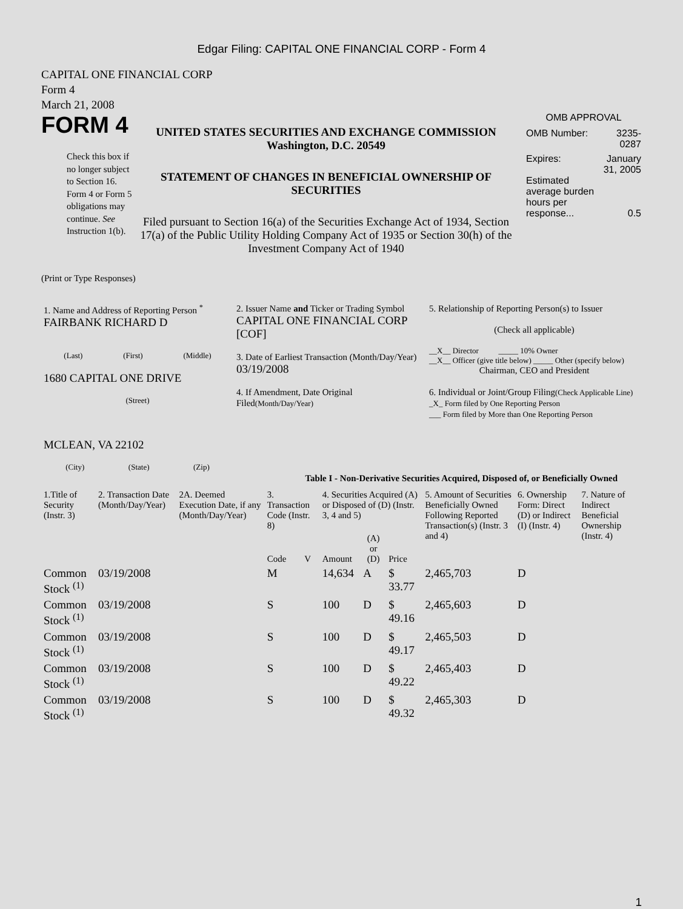Edgar Filing: CAPITAL ONE FINANCIAL CORP - Form 4
CAPITAL ONE FINANCIAL CORP
Form 4
March 21, 2008
FORM 4
Check this box if no longer subject to Section 16. Form 4 or Form 5 obligations may continue. See Instruction 1(b).
UNITED STATES SECURITIES AND EXCHANGE COMMISSION
Washington, D.C. 20549
STATEMENT OF CHANGES IN BENEFICIAL OWNERSHIP OF SECURITIES
Filed pursuant to Section 16(a) of the Securities Exchange Act of 1934, Section 17(a) of the Public Utility Holding Company Act of 1935 or Section 30(h) of the Investment Company Act of 1940
OMB APPROVAL
| OMB Number: | 3235-0287 |
| Expires: | January 31, 2005 |
| Estimated average burden hours per response... | 0.5 |
(Print or Type Responses)
| 1. Name and Address of Reporting Person <sup>*</sup> FAIRBANK RICHARD D (Last) (First) (Middle) 1680 CAPITAL ONE DRIVE (Street) MCLEAN, VA 22102 (City) (State) (Zip) | 2. Issuer Name and Ticker or Trading Symbol CAPITAL ONE FINANCIAL CORP [COF] 3. Date of Earliest Transaction (Month/Day/Year) 03/19/2008 4. If Amendment, Date Original Filed (Month/Day/Year) | 5. Relationship of Reporting Person(s) to Issuer (Check all applicable) __X__ Director _____ 10% Owner __X__ Officer (give title below) _____ Other (specify below) Chairman, CEO and President 6. Individual or Joint/Group Filing (Check Applicable Line) _X_ Form filed by One Reporting Person ___ Form filed by More than One Reporting Person |
Table I - Non-Derivative Securities Acquired, Disposed of, or Beneficially Owned
| 1.Title of Security (Instr. 3) | 2. Transaction Date (Month/Day/Year) | 2A. Deemed Execution Date, if any (Month/Day/Year) | 3. Transaction Code (Instr. 8) | | 4. Securities Acquired (A) or Disposed of (D) (Instr. 3, 4 and 5) | | | 5. Amount of Securities Beneficially Owned Following Reported Transaction(s) (Instr. 3 and 4) | 6. Ownership Form: Direct (D) or Indirect (I) (Instr. 4) | 7. Nature of Indirect Beneficial Ownership (Instr. 4) |
| --- | --- | --- | --- | --- | --- | --- | --- | --- | --- | --- |
| | | | Code | V | Amount | (A) or (D) | Price | | | |
| Common Stock <sup>(1)</sup> | 03/19/2008 | | M | | 14,634 | A | $ 33.77 | 2,465,703 | D | |
| Common Stock <sup>(1)</sup> | 03/19/2008 | | S | | 100 | D | $ 49.16 | 2,465,603 | D | |
| Common Stock <sup>(1)</sup> | 03/19/2008 | | S | | 100 | D | $ 49.17 | 2,465,503 | D | |
| Common Stock <sup>(1)</sup> | 03/19/2008 | | S | | 100 | D | $ 49.22 | 2,465,403 | D | |
| Common Stock <sup>(1)</sup> | 03/19/2008 | | S | | 100 | D | $ 49.32 | 2,465,303 | D | |
1